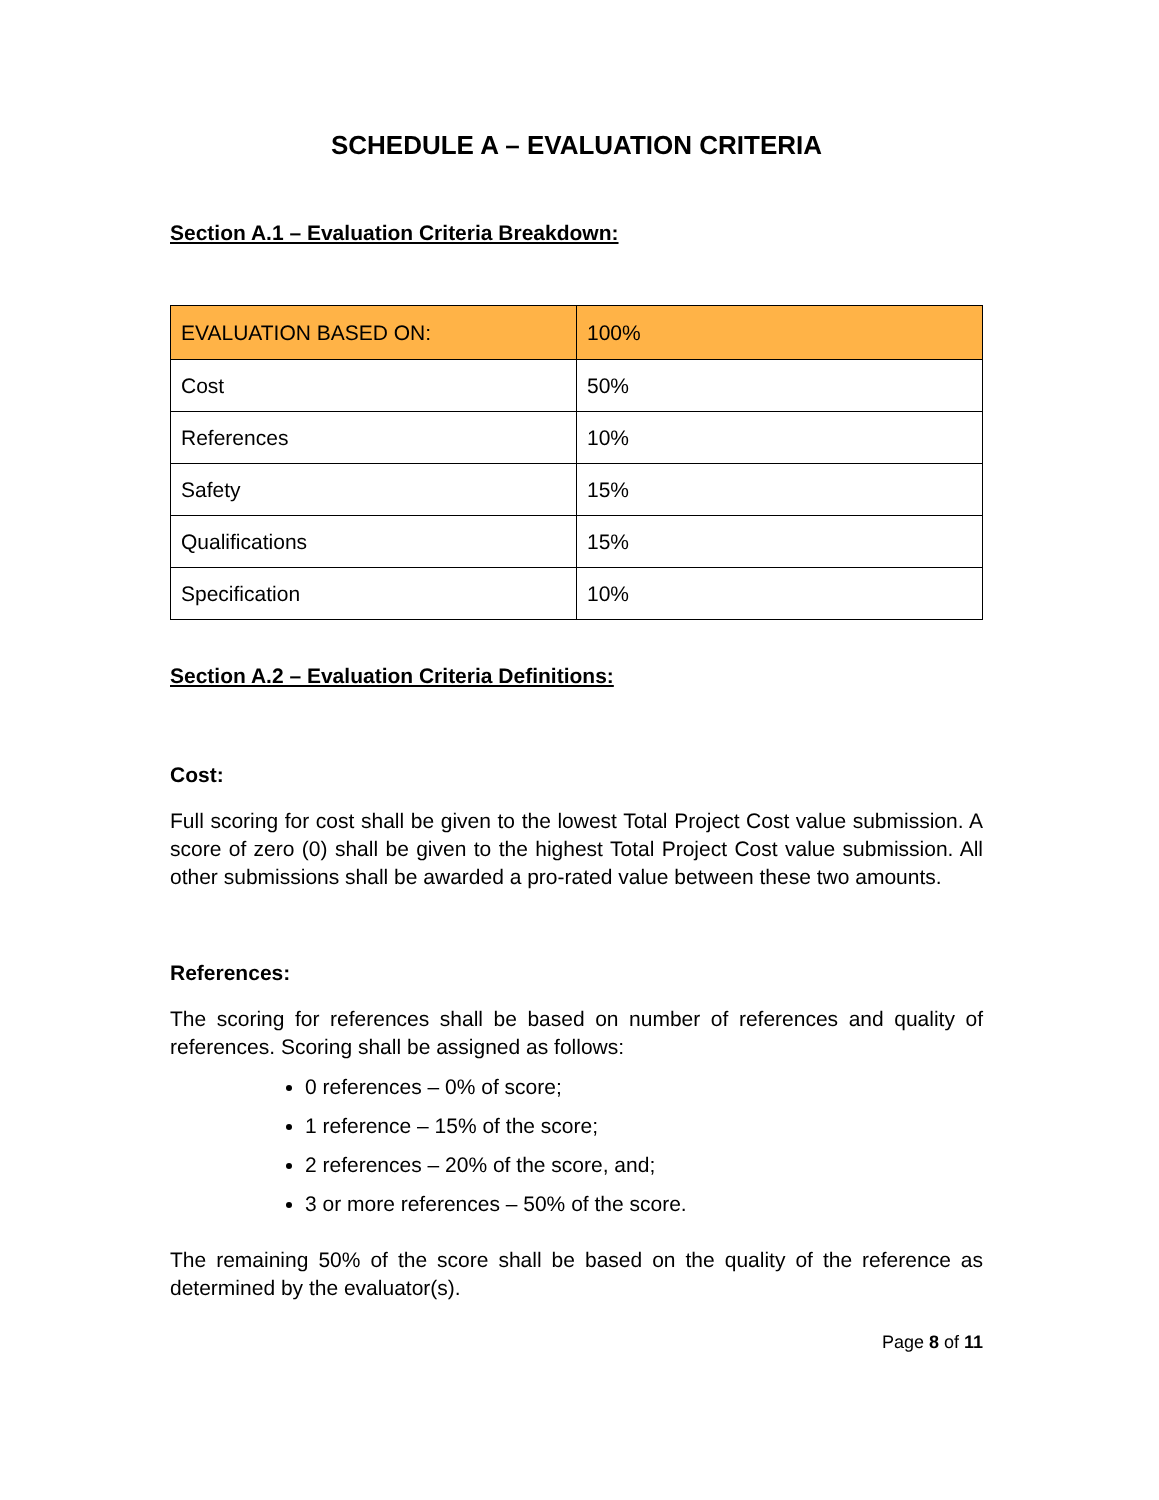SCHEDULE A – EVALUATION CRITERIA
Section A.1 – Evaluation Criteria Breakdown:
| EVALUATION BASED ON: | 100% |
| --- | --- |
| Cost | 50% |
| References | 10% |
| Safety | 15% |
| Qualifications | 15% |
| Specification | 10% |
Section A.2 – Evaluation Criteria Definitions:
Cost:
Full scoring for cost shall be given to the lowest Total Project Cost value submission. A score of zero (0) shall be given to the highest Total Project Cost value submission. All other submissions shall be awarded a pro-rated value between these two amounts.
References:
The scoring for references shall be based on number of references and quality of references. Scoring shall be assigned as follows:
0 references – 0% of score;
1 reference – 15% of the score;
2 references – 20% of the score, and;
3 or more references – 50% of the score.
The remaining 50% of the score shall be based on the quality of the reference as determined by the evaluator(s).
Page 8 of 11